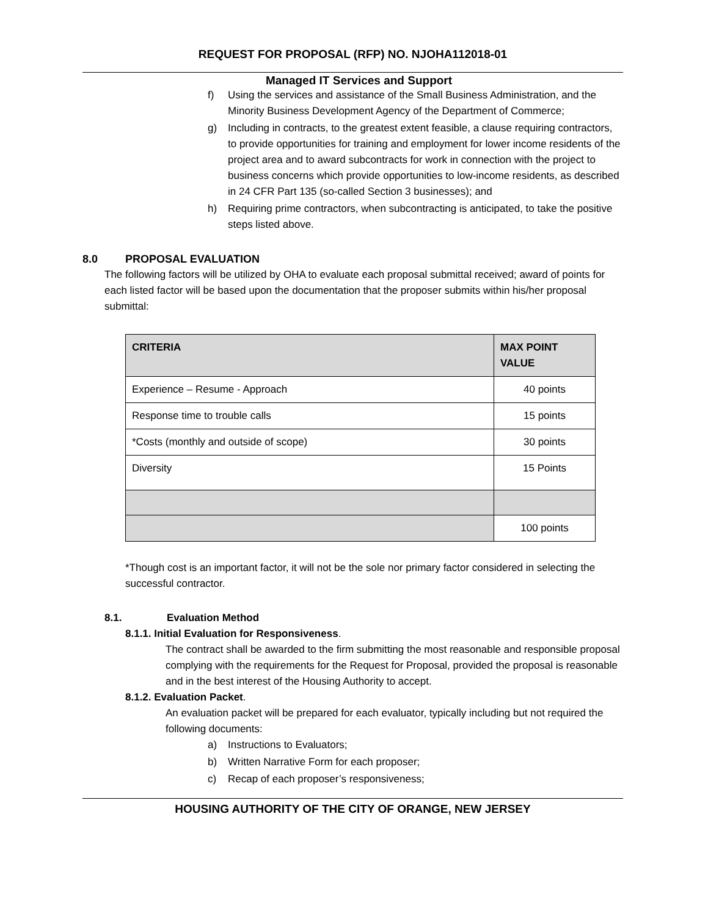REQUEST FOR PROPOSAL (RFP) NO. NJOHA112018-01
Managed IT Services and Support
f) Using the services and assistance of the Small Business Administration, and the Minority Business Development Agency of the Department of Commerce;
g) Including in contracts, to the greatest extent feasible, a clause requiring contractors, to provide opportunities for training and employment for lower income residents of the project area and to award subcontracts for work in connection with the project to business concerns which provide opportunities to low-income residents, as described in 24 CFR Part 135 (so-called Section 3 businesses); and
h) Requiring prime contractors, when subcontracting is anticipated, to take the positive steps listed above.
8.0 PROPOSAL EVALUATION
The following factors will be utilized by OHA to evaluate each proposal submittal received; award of points for each listed factor will be based upon the documentation that the proposer submits within his/her proposal submittal:
| CRITERIA | MAX POINT VALUE |
| --- | --- |
| Experience – Resume - Approach | 40 points |
| Response time to trouble calls | 15 points |
| *Costs (monthly and outside of scope) | 30 points |
| Diversity | 15 Points |
| | 100 points |
*Though cost is an important factor, it will not be the sole nor primary factor considered in selecting the successful contractor.
8.1. Evaluation Method
8.1.1. Initial Evaluation for Responsiveness.
The contract shall be awarded to the firm submitting the most reasonable and responsible proposal complying with the requirements for the Request for Proposal, provided the proposal is reasonable and in the best interest of the Housing Authority to accept.
8.1.2. Evaluation Packet.
An evaluation packet will be prepared for each evaluator, typically including but not required the following documents:
a) Instructions to Evaluators;
b) Written Narrative Form for each proposer;
c) Recap of each proposer’s responsiveness;
HOUSING AUTHORITY OF THE CITY OF ORANGE, NEW JERSEY